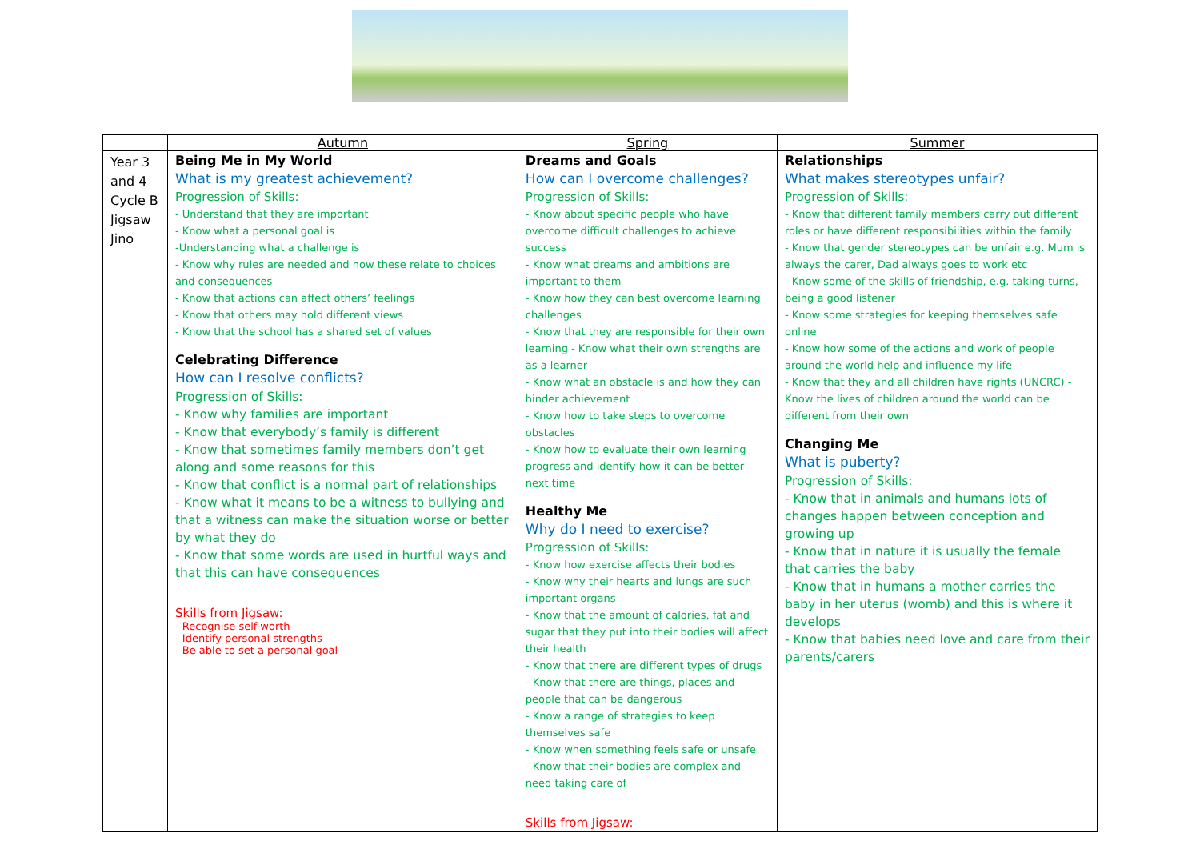| | Autumn | Spring | Summer |
| --- | --- | --- | --- |
| Year 3 and 4 Cycle B Jigsaw Jino | Being Me in My World What is my greatest achievement? Progression of Skills: - Understand that they are important - Know what a personal goal is -Understanding what a challenge is - Know why rules are needed and how these relate to choices and consequences - Know that actions can affect others’ feelings - Know that others may hold different views - Know that the school has a shared set of values Celebrating Difference How can I resolve conflicts? Progression of Skills: - Know why families are important - Know that everybody’s family is different - Know that sometimes family members don’t get along and some reasons for this - Know that conflict is a normal part of relationships - Know what it means to be a witness to bullying and that a witness can make the situation worse or better by what they do - Know that some words are used in hurtful ways and that this can have consequences Skills from Jigsaw: - Recognise self-worth - Identify personal strengths - Be able to set a personal goal | Dreams and Goals How can I overcome challenges? Progression of Skills: - Know about specific people who have overcome difficult challenges to achieve success - Know what dreams and ambitions are important to them - Know how they can best overcome learning challenges - Know that they are responsible for their own learning - Know what their own strengths are as a learner - Know what an obstacle is and how they can hinder achievement - Know how to take steps to overcome obstacles - Know how to evaluate their own learning progress and identify how it can be better next time Healthy Me Why do I need to exercise? Progression of Skills: - Know how exercise affects their bodies - Know why their hearts and lungs are such important organs - Know that the amount of calories, fat and sugar that they put into their bodies will affect their health - Know that there are different types of drugs - Know that there are things, places and people that can be dangerous - Know a range of strategies to keep themselves safe - Know when something feels safe or unsafe - Know that their bodies are complex and need taking care of Skills from Jigsaw: | Relationships What makes stereotypes unfair? Progression of Skills: - Know that different family members carry out different roles or have different responsibilities within the family - Know that gender stereotypes can be unfair e.g. Mum is always the carer, Dad always goes to work etc - Know some of the skills of friendship, e.g. taking turns, being a good listener - Know some strategies for keeping themselves safe online - Know how some of the actions and work of people around the world help and influence my life - Know that they and all children have rights (UNCRC) - Know the lives of children around the world can be different from their own Changing Me What is puberty? Progression of Skills: - Know that in animals and humans lots of changes happen between conception and growing up - Know that in nature it is usually the female that carries the baby - Know that in humans a mother carries the baby in her uterus (womb) and this is where it develops - Know that babies need love and care from their parents/carers |